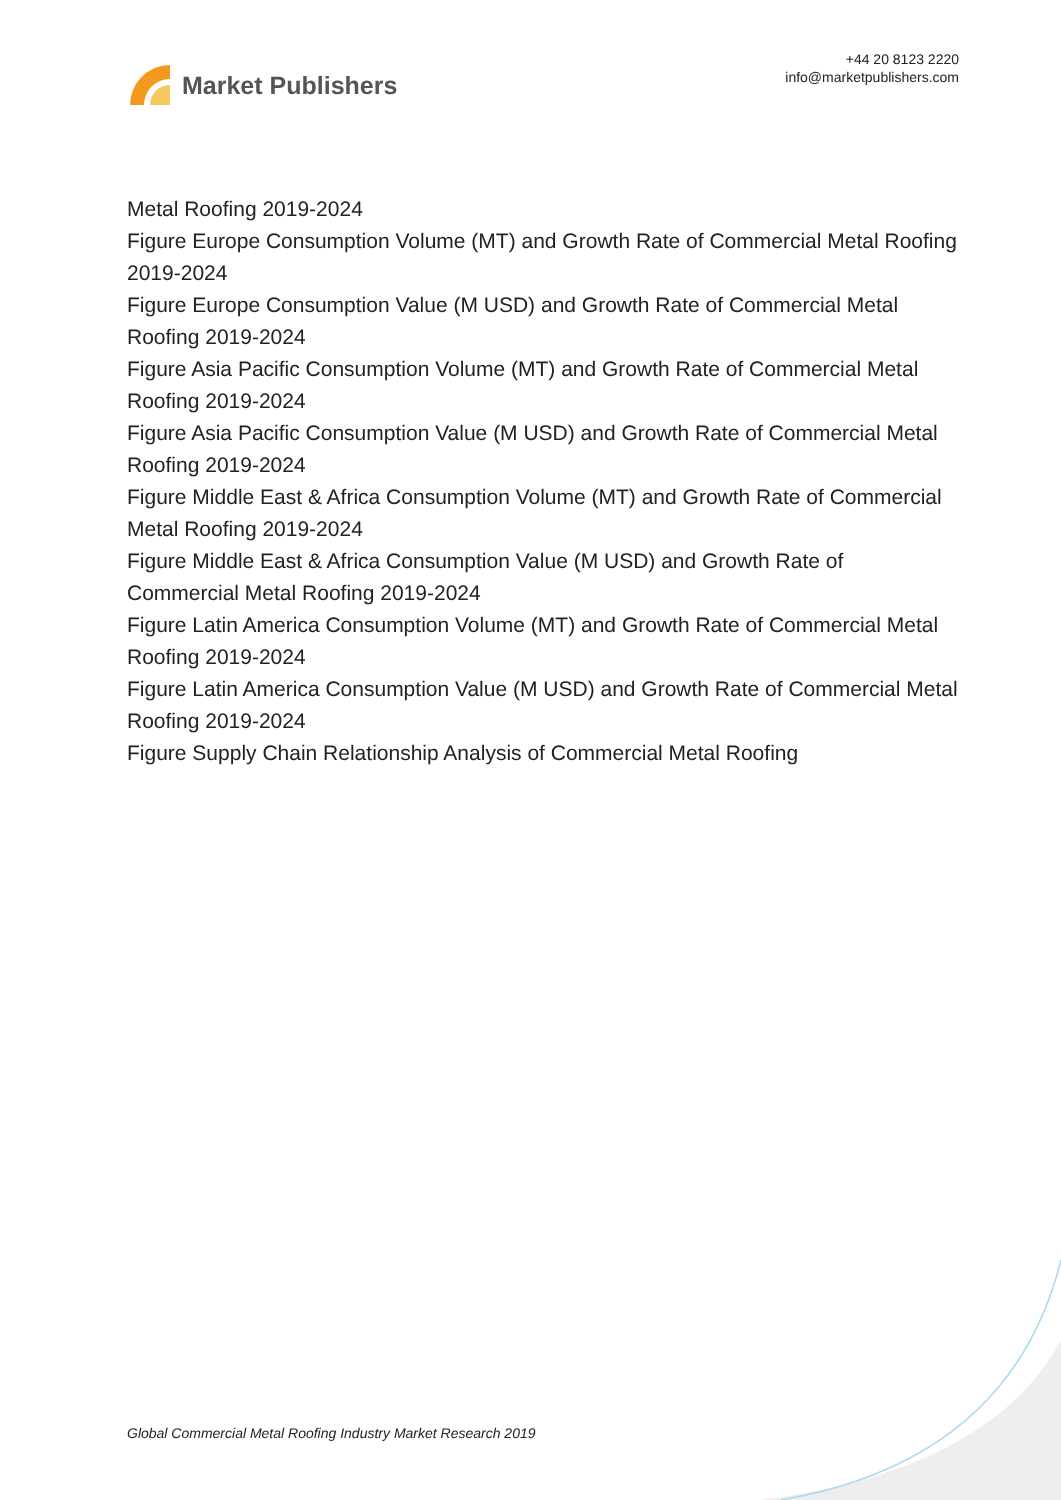Market Publishers
+44 20 8123 2220
info@marketpublishers.com
Metal Roofing 2019-2024
Figure Europe Consumption Volume (MT) and Growth Rate of Commercial Metal Roofing 2019-2024
Figure Europe Consumption Value (M USD) and Growth Rate of Commercial Metal Roofing 2019-2024
Figure Asia Pacific Consumption Volume (MT) and Growth Rate of Commercial Metal Roofing 2019-2024
Figure Asia Pacific Consumption Value (M USD) and Growth Rate of Commercial Metal Roofing 2019-2024
Figure Middle East & Africa Consumption Volume (MT) and Growth Rate of Commercial Metal Roofing 2019-2024
Figure Middle East & Africa Consumption Value (M USD) and Growth Rate of Commercial Metal Roofing 2019-2024
Figure Latin America Consumption Volume (MT) and Growth Rate of Commercial Metal Roofing 2019-2024
Figure Latin America Consumption Value (M USD) and Growth Rate of Commercial Metal Roofing 2019-2024
Figure Supply Chain Relationship Analysis of Commercial Metal Roofing
Global Commercial Metal Roofing Industry Market Research 2019